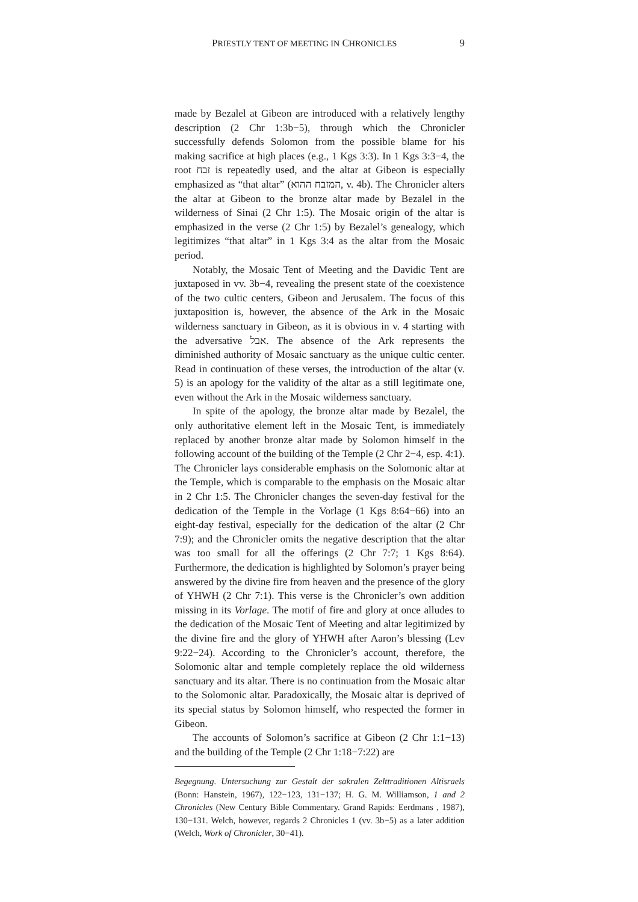PRIESTLY TENT OF MEETING IN CHRONICLES 9
made by Bezalel at Gibeon are introduced with a relatively lengthy description (2 Chr 1:3b−5), through which the Chronicler successfully defends Solomon from the possible blame for his making sacrifice at high places (e.g., 1 Kgs 3:3). In 1 Kgs 3:3−4, the root זבח is repeatedly used, and the altar at Gibeon is especially emphasized as “that altar” (המזבח ההוא, v. 4b). The Chronicler alters the altar at Gibeon to the bronze altar made by Bezalel in the wilderness of Sinai (2 Chr 1:5). The Mosaic origin of the altar is emphasized in the verse (2 Chr 1:5) by Bezalel’s genealogy, which legitimizes “that altar” in 1 Kgs 3:4 as the altar from the Mosaic period.
Notably, the Mosaic Tent of Meeting and the Davidic Tent are juxtaposed in vv. 3b−4, revealing the present state of the coexistence of the two cultic centers, Gibeon and Jerusalem. The focus of this juxtaposition is, however, the absence of the Ark in the Mosaic wilderness sanctuary in Gibeon, as it is obvious in v. 4 starting with the adversative אבל. The absence of the Ark represents the diminished authority of Mosaic sanctuary as the unique cultic center. Read in continuation of these verses, the introduction of the altar (v. 5) is an apology for the validity of the altar as a still legitimate one, even without the Ark in the Mosaic wilderness sanctuary.
In spite of the apology, the bronze altar made by Bezalel, the only authoritative element left in the Mosaic Tent, is immediately replaced by another bronze altar made by Solomon himself in the following account of the building of the Temple (2 Chr 2−4, esp. 4:1). The Chronicler lays considerable emphasis on the Solomonic altar at the Temple, which is comparable to the emphasis on the Mosaic altar in 2 Chr 1:5. The Chronicler changes the seven-day festival for the dedication of the Temple in the Vorlage (1 Kgs 8:64−66) into an eight-day festival, especially for the dedication of the altar (2 Chr 7:9); and the Chronicler omits the negative description that the altar was too small for all the offerings (2 Chr 7:7; 1 Kgs 8:64). Furthermore, the dedication is highlighted by Solomon’s prayer being answered by the divine fire from heaven and the presence of the glory of YHWH (2 Chr 7:1). This verse is the Chronicler’s own addition missing in its Vorlage. The motif of fire and glory at once alludes to the dedication of the Mosaic Tent of Meeting and altar legitimized by the divine fire and the glory of YHWH after Aaron’s blessing (Lev 9:22−24). According to the Chronicler’s account, therefore, the Solomonic altar and temple completely replace the old wilderness sanctuary and its altar. There is no continuation from the Mosaic altar to the Solomonic altar. Paradoxically, the Mosaic altar is deprived of its special status by Solomon himself, who respected the former in Gibeon.
The accounts of Solomon’s sacrifice at Gibeon (2 Chr 1:1−13) and the building of the Temple (2 Chr 1:18−7:22) are
Begegnung. Untersuchung zur Gestalt der sakralen Zelttraditionen Altisraels (Bonn: Hanstein, 1967), 122−123, 131−137; H. G. M. Williamson, 1 and 2 Chronicles (New Century Bible Commentary. Grand Rapids: Eerdmans , 1987), 130−131. Welch, however, regards 2 Chronicles 1 (vv. 3b−5) as a later addition (Welch, Work of Chronicler, 30−41).